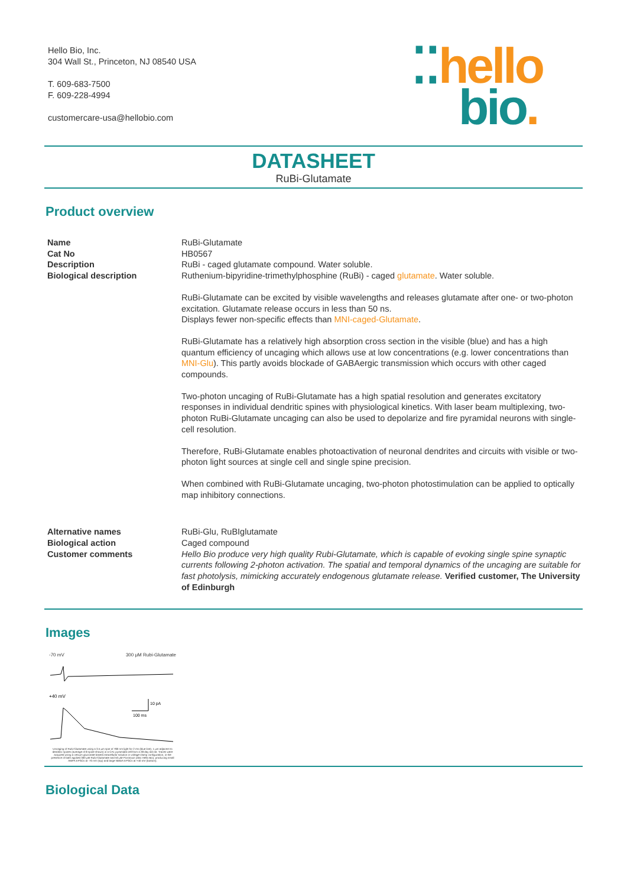Hello Bio, Inc.
304 Wall St., Princeton, NJ 08540 USA
T. 609-683-7500
F. 609-228-4994
customercare-usa@hellobio.com
⁚⁚hello
bio.
DATASHEET
RuBi-Glutamate
Product overview
| Name | RuBi-Glutamate |
| Cat No | HB0567 |
| Description | RuBi - caged glutamate compound. Water soluble. |
| Biological description | Ruthenium-bipyridine-trimethylphosphine (RuBi) - caged glutamate . Water soluble. RuBi-Glutamate can be excited by visible wavelengths and releases glutamate after one- or two-photon excitation. Glutamate release occurs in less than 50 ns. Displays fewer non-specific effects than MNI-caged-Glutamate . RuBi-Glutamate has a relatively high absorption cross section in the visible (blue) and has a high quantum efficiency of uncaging which allows use at low concentrations (e.g. lower concentrations than MNI-Glu ). This partly avoids blockade of GABAergic transmission which occurs with other caged compounds. Two-photon uncaging of RuBi-Glutamate has a high spatial resolution and generates excitatory responses in individual dendritic spines with physiological kinetics. With laser beam multiplexing, two-photon RuBi-Glutamate uncaging can also be used to depolarize and fire pyramidal neurons with single-cell resolution. Therefore, RuBi-Glutamate enables photoactivation of neuronal dendrites and circuits with visible or two-photon light sources at single cell and single spine precision. When combined with RuBi-Glutamate uncaging, two-photon photostimulation can be applied to optically map inhibitory connections. |
| Alternative names | RuBi-Glu, RuBIglutamate |
| Biological action | Caged compound |
| Customer comments | Hello Bio produce very high quality Rubi-Glutamate, which is capable of evoking single spine synaptic currents following 2-photon activation. The spatial and temporal dynamics of the uncaging are suitable for fast photolysis, mimicking accurately endogenous glutamate release. Verified customer, The University of Edinburgh |
Images
-70 mV 300 μM Rubi-Glutamate
+40 mV
10 pA
100 ms
Uncaging of Rubi-Glutamate using a 3.5 μm spot of 780 nm light for 2 ms (blue line). 1 μm adjacent to dendritic spines (average of 8 spine shown) in a CA1 pyramidal cell from a 28 day old rat. Traces were acquired using a cesium gluconate based intracellular solution in voltage-clamp configuration, in the presence of bath applied 300 μM Rubi-Glutamate and 50 μM Picrotoxin (also Hello Bio), producing small AMPA EPSCs at -70 mV (top) and large NMDA EPSCs at +40 mV (bottom).
Biological Data